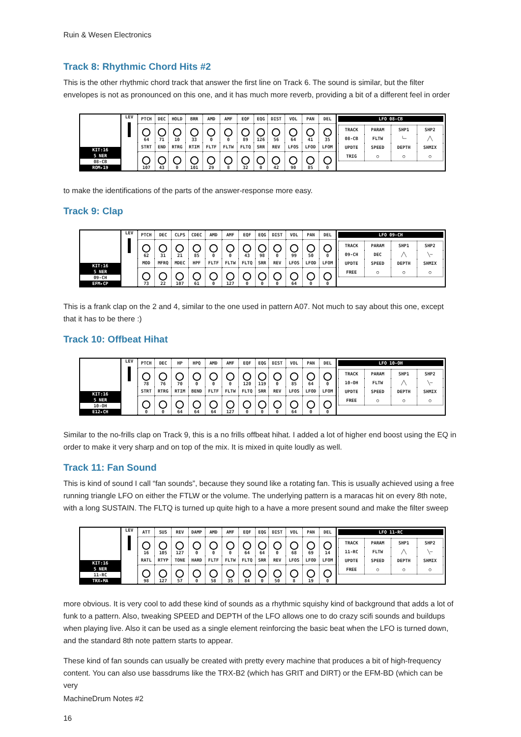Ruin & Wesen Electronics
Track 8: Rhythmic Chord Hits #2
This is the other rhythmic chord track that answer the first line on Track 6. The sound is similar, but the filter envelopes is not as pronounced on this one, and it has much more reverb, providing a bit of a different feel in order
KIT:16
5 NER
08-CB
ROM▸19
LEV
| PTCH | DEC | HOLD | BRR | AMD | AMF | EQF | EQG | DIST | VOL | PAN | DEL |
| 64 | 71 | 10 | 33 | 0 | 0 | 89 | 126 | 56 | 64 | 41 | 35 |
| STRT | END | RTRG | RTIM | FLTF | FLTW | FLTQ | SRR | REV | LFOS | LFOD | LFOM |
| 107 | 43 | 0 | 101 | 29 | 8 | 32 | 0 | 42 | 90 | 85 | 0 |
LFO 08-CB
| TRACK | PARAM | SHP1 | SHP2 |
| 08-CB | FLTW | ╰─ | ╱╲ |
| UPDTE | SPEED | DEPTH | SHMIX |
| TRIG | ○ | ○ | ○ |
to make the identifications of the parts of the answer-response more easy.
Track 9: Clap
KIT:16
5 NER
09-CH
EFM▸CP
LEV
| PTCH | DEC | CLPS | CDEC | AMD | AMF | EQF | EQG | DIST | VOL | PAN | DEL |
| 62 | 31 | 21 | 85 | 0 | 0 | 43 | 98 | 0 | 99 | 50 | 0 |
| MOD | MFRQ | MDEC | HPF | FLTF | FLTW | FLTQ | SRR | REV | LFOS | LFOD | LFOM |
| 73 | 22 | 107 | 61 | 0 | 127 | 0 | 0 | 0 | 64 | 0 | 0 |
LFO 09-CH
| TRACK | PARAM | SHP1 | SHP2 |
| 09-CH | DEC | ╱╲ | ╲─ |
| UPDTE | SPEED | DEPTH | SHMIX |
| FREE | ○ | ○ | ○ |
This is a frank clap on the 2 and 4, similar to the one used in pattern A07. Not much to say about this one, except that it has to be there :)
Track 10: Offbeat Hihat
KIT:16
5 NER
10-OH
E12▸CH
LEV
| PTCH | DEC | HP | HPQ | AMD | AMF | EQF | EQG | DIST | VOL | PAN | DEL |
| 78 | 76 | 70 | 0 | 0 | 0 | 120 | 119 | 0 | 85 | 64 | 0 |
| STRT | RTRG | RTIM | BEND | FLTF | FLTW | FLTQ | SRR | REV | LFOS | LFOD | LFOM |
| 0 | 0 | 64 | 64 | 64 | 127 | 0 | 0 | 0 | 64 | 0 | 0 |
LFO 10-OH
| TRACK | PARAM | SHP1 | SHP2 |
| 10-OH | FLTW | ╱╲ | ╲─ |
| UPDTE | SPEED | DEPTH | SHMIX |
| FREE | ○ | ○ | ○ |
Similar to the no-frills clap on Track 9, this is a no frills offbeat hihat. I added a lot of higher end boost using the EQ in order to make it very sharp and on top of the mix. It is mixed in quite loudly as well.
Track 11: Fan Sound
This is kind of sound I call “fan sounds”, because they sound like a rotating fan. This is usually achieved using a free running triangle LFO on either the FTLW or the volume. The underlying pattern is a maracas hit on every 8th note, with a long SUSTAIN. The FLTQ is turned up quite high to a have a more present sound and make the filter sweep
KIT:16
5 NER
11-RC
TRX▸MA
LEV
| ATT | SUS | REV | DAMP | AMD | AMF | EQF | EQG | DIST | VOL | PAN | DEL |
| 16 | 105 | 127 | 0 | 0 | 0 | 64 | 64 | 0 | 68 | 69 | 14 |
| RATL | RTYP | TONE | HARD | FLTF | FLTW | FLTQ | SRR | REV | LFOS | LFOD | LFOM |
| 98 | 127 | 57 | 0 | 58 | 35 | 84 | 0 | 50 | 8 | 19 | 0 |
LFO 11-RC
| TRACK | PARAM | SHP1 | SHP2 |
| 11-RC | FLTW | ╱╲ | ╲─ |
| UPDTE | SPEED | DEPTH | SHMIX |
| FREE | ○ | ○ | ○ |
more obvious. It is very cool to add these kind of sounds as a rhythmic squishy kind of background that adds a lot of funk to a pattern. Also, tweaking SPEED and DEPTH of the LFO allows one to do crazy scifi sounds and buildups when playing live. Also it can be used as a single element reinforcing the basic beat when the LFO is turned down, and the standard 8th note pattern starts to appear.
These kind of fan sounds can usually be created with pretty every machine that produces a bit of high-frequency content. You can also use bassdrums like the TRX-B2 (which has GRIT and DIRT) or the EFM-BD (which can be very
MachineDrum Notes #2
16